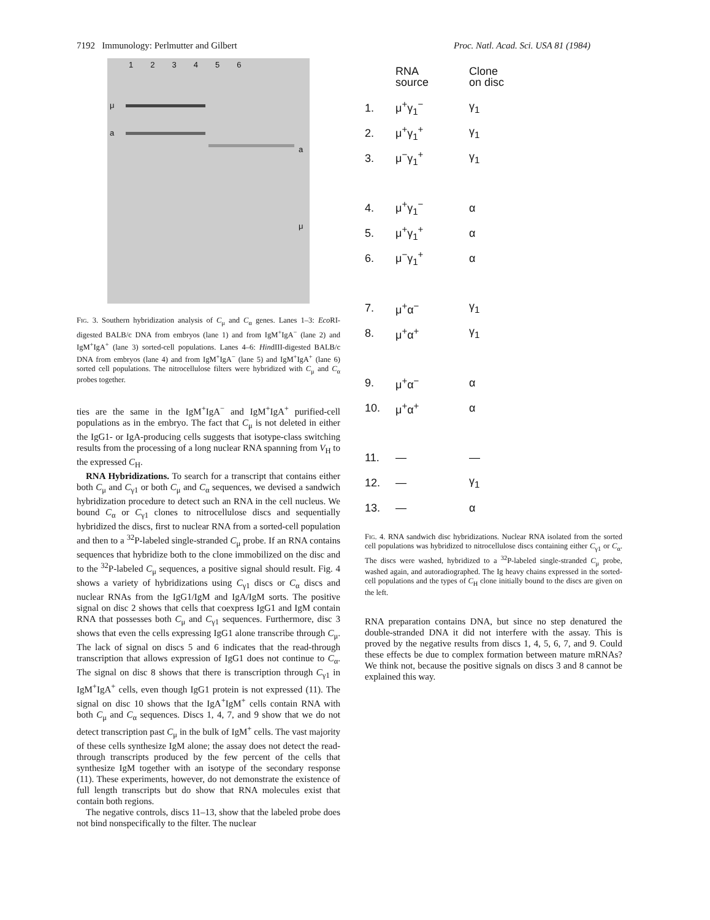7192 Immunology: Perlmutter and Gilbert Proc. Natl. Acad. Sci. USA 81 (1984)
123456
μ
a
a
μ
Fig. 3. Southern hybridization analysis of C<sub>μ</sub> and C<sub>α</sub> genes. Lanes 1–3: Eco RI-digested BALB/c DNA from embryos (lane 1) and from IgM<sup>+</sup>IgA<sup>−</sup> (lane 2) and IgM<sup>+</sup>IgA<sup>+</sup> (lane 3) sorted-cell populations. Lanes 4–6: HindIII-digested BALB/c DNA from embryos (lane 4) and from IgM<sup>+</sup>IgA<sup>−</sup> (lane 5) and IgM<sup>+</sup>IgA<sup>+</sup> (lane 6) sorted cell populations. The nitrocellulose filters were hybridized with C<sub>μ</sub> and C<sub>α</sub> probes together.
ties are the same in the IgM<sup>+</sup>IgA<sup>−</sup> and IgM<sup>+</sup>IgA<sup>+</sup> purified-cell populations as in the embryo. The fact that C<sub>μ</sub> is not deleted in either the IgG1- or IgA-producing cells suggests that isotype-class switching results from the processing of a long nuclear RNA spanning from V<sub>H</sub> to the expressed C<sub>H</sub>.
RNA Hybridizations. To search for a transcript that contains either both C<sub>μ</sub> and C<sub>γ1</sub> or both C<sub>μ</sub> and C<sub>α</sub> sequences, we devised a sandwich hybridization procedure to detect such an RNA in the cell nucleus. We bound C<sub>α</sub> or C<sub>γ1</sub> clones to nitrocellulose discs and sequentially hybridized the discs, first to nuclear RNA from a sorted-cell population and then to a <sup>32</sup>P-labeled single-stranded C<sub>μ</sub> probe. If an RNA contains sequences that hybridize both to the clone immobilized on the disc and to the <sup>32</sup>P-labeled C<sub>μ</sub> sequences, a positive signal should result. Fig. 4 shows a variety of hybridizations using C<sub>γ1</sub> discs or C<sub>α</sub> discs and nuclear RNAs from the IgG1/IgM and IgA/IgM sorts. The positive signal on disc 2 shows that cells that coexpress IgG1 and IgM contain RNA that possesses both C<sub>μ</sub> and C<sub>γ1</sub> sequences. Furthermore, disc 3 shows that even the cells expressing IgG1 alone transcribe through C<sub>μ</sub>. The lack of signal on discs 5 and 6 indicates that the read-through transcription that allows expression of IgG1 does not continue to C<sub>α</sub>. The signal on disc 8 shows that there is transcription through C<sub>γ1</sub> in IgM<sup>+</sup>IgA<sup>+</sup> cells, even though IgG1 protein is not expressed (11). The signal on disc 10 shows that the IgA<sup>+</sup>IgM<sup>+</sup> cells contain RNA with both C<sub>μ</sub> and C<sub>α</sub> sequences. Discs 1, 4, 7, and 9 show that we do not detect transcription past C<sub>μ</sub> in the bulk of IgM<sup>+</sup> cells. The vast majority of these cells synthesize IgM alone; the assay does not detect the read-through transcripts produced by the few percent of the cells that synthesize IgM together with an isotype of the secondary response (11). These experiments, however, do not demonstrate the existence of full length transcripts but do show that RNA molecules exist that contain both regions.
The negative controls, discs 11–13, show that the labeled probe does not bind nonspecifically to the filter. The nuclear
RNA
source Clone
on disc
1. μ<sup>+</sup>γ<sub>1</sub><sup>−</sup> γ<sub>1</sub>
2. μ<sup>+</sup>γ<sub>1</sub><sup>+</sup> γ<sub>1</sub>
3. μ<sup>−</sup>γ<sub>1</sub><sup>+</sup> γ<sub>1</sub>
4. μ<sup>+</sup>γ<sub>1</sub><sup>−</sup> α
5. μ<sup>+</sup>γ<sub>1</sub><sup>+</sup> α
6. μ<sup>−</sup>γ<sub>1</sub><sup>+</sup> α
7. μ<sup>+</sup>α<sup>−</sup> γ<sub>1</sub>
8. μ<sup>+</sup>α<sup>+</sup> γ<sub>1</sub>
9. μ<sup>+</sup>α<sup>−</sup> α
10. μ<sup>+</sup>α<sup>+</sup> α
11. — —
12. — γ<sub>1</sub>
13. — α
Fig. 4. RNA sandwich disc hybridizations. Nuclear RNA isolated from the sorted cell populations was hybridized to nitrocellulose discs containing either C<sub>γ1</sub> or C<sub>α</sub>. The discs were washed, hybridized to a <sup>32</sup>P-labeled single-stranded C<sub>μ</sub> probe, washed again, and autoradiographed. The Ig heavy chains expressed in the sorted-cell populations and the types of C<sub>H</sub> clone initially bound to the discs are given on the left.
RNA preparation contains DNA, but since no step denatured the double-stranded DNA it did not interfere with the assay. This is proved by the negative results from discs 1, 4, 5, 6, 7, and 9. Could these effects be due to complex formation between mature mRNAs? We think not, because the positive signals on discs 3 and 8 cannot be explained this way.